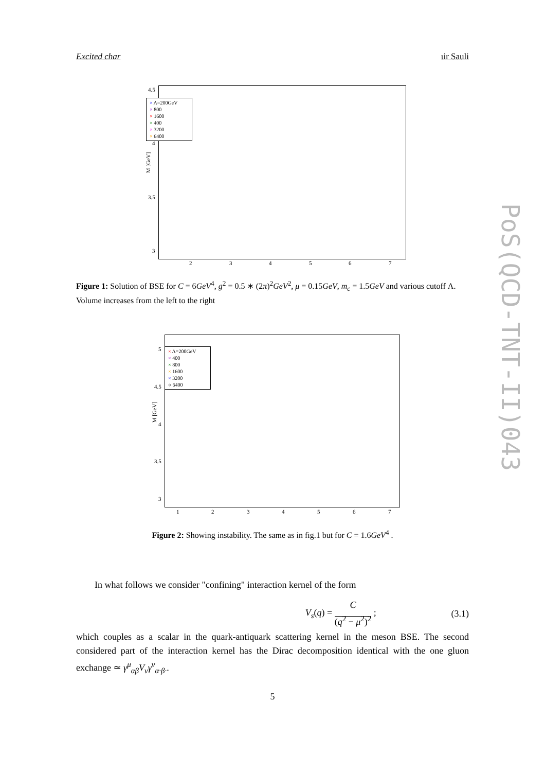Excited char ιir Sauli
PoS(QCD-TNT-II)043
× Λ=200GeV
× 800
× 1600
× 400
× 3200
× 6400
M [GeV]
4.5
4
3.5
3
2 3 4 5 6 7
Figure 1: Solution of BSE for C = 6GeV<sup>4</sup>, g<sup>2</sup> = 0.5 ∗ (2π)<sup>2</sup>GeV<sup>2</sup>, μ = 0.15GeV, m<sub>c</sub> = 1.5GeV and various cutoff Λ. Volume increases from the left to the right
× Λ=200GeV
× 400
× 800
× 1600
× 3200
○ 6400
M [GeV]
5
4.5
4
3.5
3
1 2 3 4 5 6 7
Figure 2: Showing instability. The same as in fig.1 but for C = 1.6GeV<sup>4</sup> .
In what follows we consider "confining" interaction kernel of the form
V<sub>s</sub>(q) = C
(q<sup>2</sup> − μ<sup>2</sup>)<sup>2</sup> ; (3.1)
which couples as a scalar in the quark-antiquark scattering kernel in the meson BSE. The second considered part of the interaction kernel has the Dirac decomposition identical with the one gluon exchange ≃ γ<sup>μ</sup><sub>αβ</sub>V<sub>ν</sub>γ<sup>ν</sup><sub>α·β·</sub>.
5